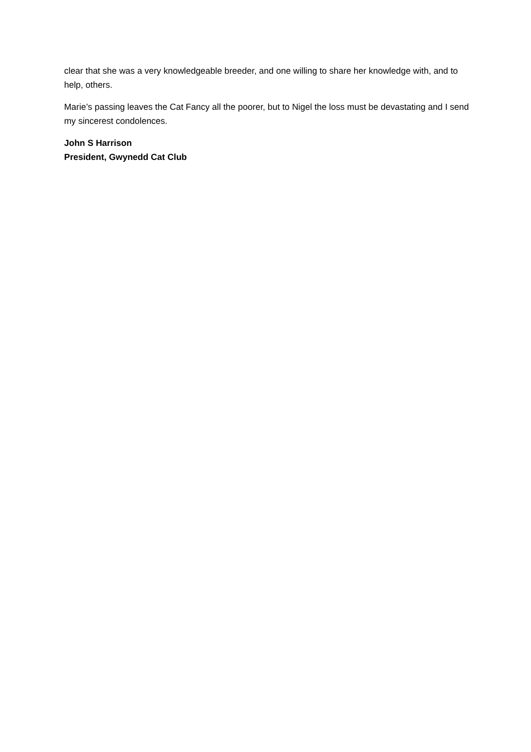clear that she was a very knowledgeable breeder, and one willing to share her knowledge with, and to help, others.
Marie’s passing leaves the Cat Fancy all the poorer, but to Nigel the loss must be devastating and I send my sincerest condolences.
John S Harrison
President, Gwynedd Cat Club